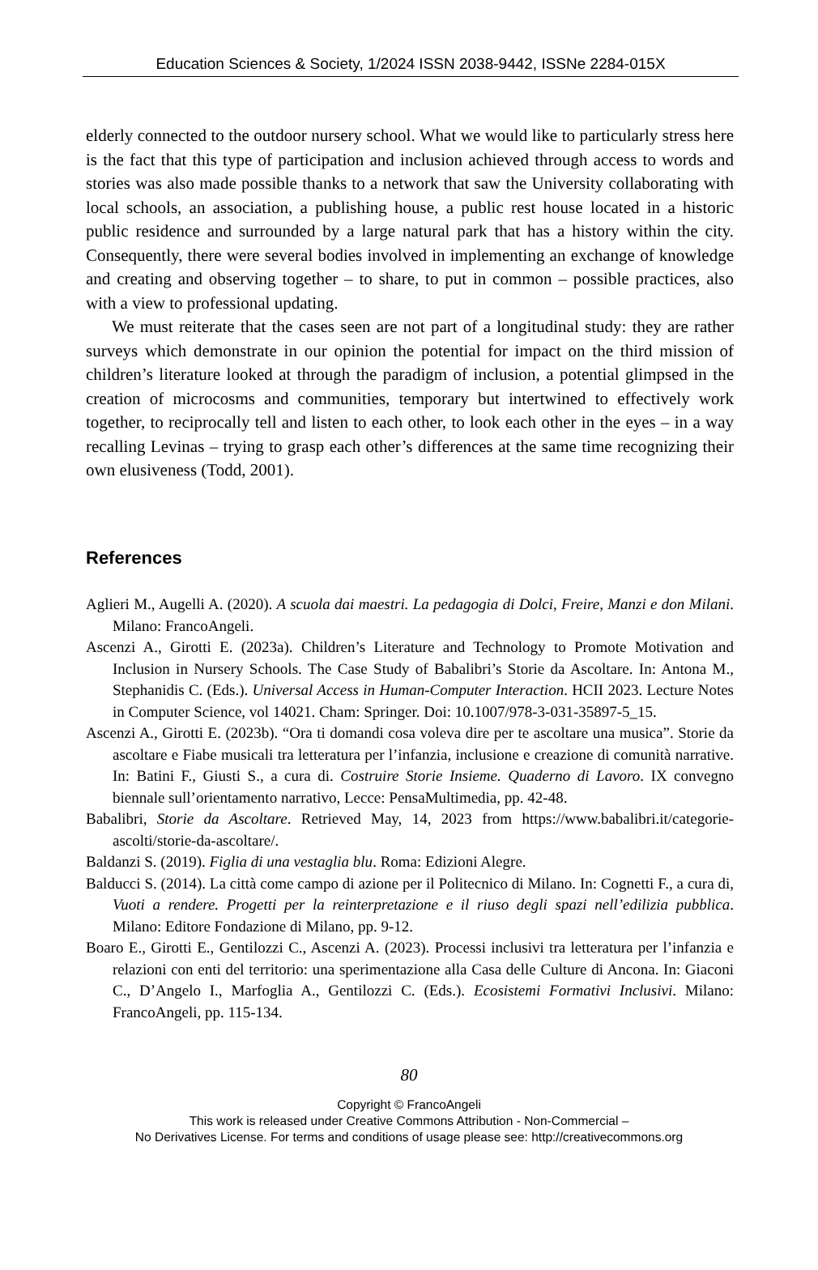Education Sciences & Society, 1/2024 ISSN 2038-9442, ISSNe 2284-015X
elderly connected to the outdoor nursery school. What we would like to particularly stress here is the fact that this type of participation and inclusion achieved through access to words and stories was also made possible thanks to a network that saw the University collaborating with local schools, an association, a publishing house, a public rest house located in a historic public residence and surrounded by a large natural park that has a history within the city. Consequently, there were several bodies involved in implementing an exchange of knowledge and creating and observing together – to share, to put in common – possible practices, also with a view to professional updating.
We must reiterate that the cases seen are not part of a longitudinal study: they are rather surveys which demonstrate in our opinion the potential for impact on the third mission of children’s literature looked at through the paradigm of inclusion, a potential glimpsed in the creation of microcosms and communities, temporary but intertwined to effectively work together, to reciprocally tell and listen to each other, to look each other in the eyes – in a way recalling Levinas – trying to grasp each other’s differences at the same time recognizing their own elusiveness (Todd, 2001).
References
Aglieri M., Augelli A. (2020). A scuola dai maestri. La pedagogia di Dolci, Freire, Manzi e don Milani. Milano: FrancoAngeli.
Ascenzi A., Girotti E. (2023a). Children’s Literature and Technology to Promote Motivation and Inclusion in Nursery Schools. The Case Study of Babalibri’s Storie da Ascoltare. In: Antona M., Stephanidis C. (Eds.). Universal Access in Human-Computer Interaction. HCII 2023. Lecture Notes in Computer Science, vol 14021. Cham: Springer. Doi: 10.1007/978-3-031-35897-5_15.
Ascenzi A., Girotti E. (2023b). “Ora ti domandi cosa voleva dire per te ascoltare una musica”. Storie da ascoltare e Fiabe musicali tra letteratura per l’infanzia, inclusione e creazione di comunità narrative. In: Batini F., Giusti S., a cura di. Costruire Storie Insieme. Quaderno di Lavoro. IX convegno biennale sull’orientamento narrativo, Lecce: PensaMultimedia, pp. 42-48.
Babalibri, Storie da Ascoltare. Retrieved May, 14, 2023 from https://www.babalibri.it/categorie-ascolti/storie-da-ascoltare/.
Baldanzi S. (2019). Figlia di una vestaglia blu. Roma: Edizioni Alegre.
Balducci S. (2014). La città come campo di azione per il Politecnico di Milano. In: Cognetti F., a cura di, Vuoti a rendere. Progetti per la reinterpretazione e il riuso degli spazi nell’edilizia pubblica. Milano: Editore Fondazione di Milano, pp. 9-12.
Boaro E., Girotti E., Gentilozzi C., Ascenzi A. (2023). Processi inclusivi tra letteratura per l’infanzia e relazioni con enti del territorio: una sperimentazione alla Casa delle Culture di Ancona. In: Giaconi C., D’Angelo I., Marfoglia A., Gentilozzi C. (Eds.). Ecosistemi Formativi Inclusivi. Milano: FrancoAngeli, pp. 115-134.
80
Copyright © FrancoAngeli
This work is released under Creative Commons Attribution - Non-Commercial –
No Derivatives License. For terms and conditions of usage please see: http://creativecommons.org